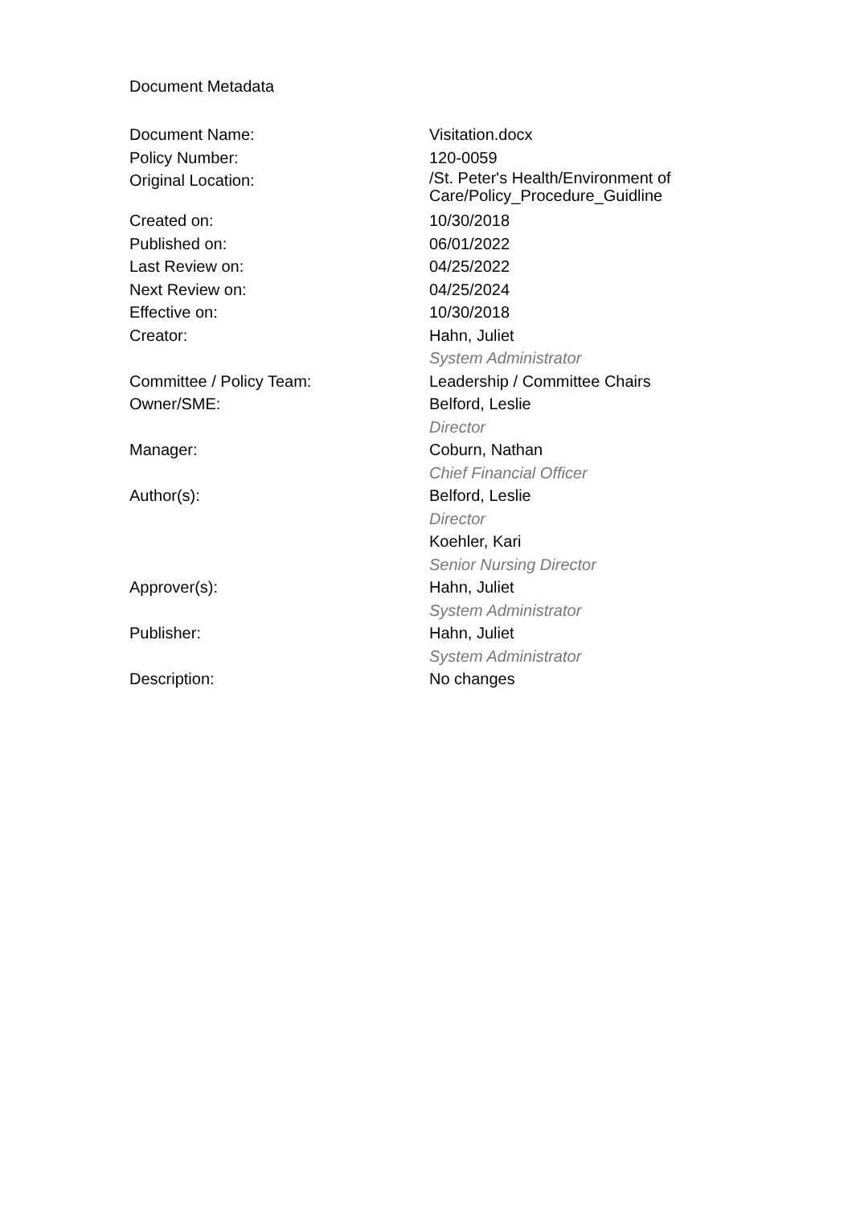Document Metadata
| Document Name: | Visitation.docx |
| Policy Number: | 120-0059 |
| Original Location: | /St. Peter's Health/Environment of Care/Policy_Procedure_Guidline |
| Created on: | 10/30/2018 |
| Published on: | 06/01/2022 |
| Last Review on: | 04/25/2022 |
| Next Review on: | 04/25/2024 |
| Effective on: | 10/30/2018 |
| Creator: | Hahn, Juliet System Administrator |
| Committee / Policy Team: | Leadership / Committee Chairs |
| Owner/SME: | Belford, Leslie Director |
| Manager: | Coburn, Nathan Chief Financial Officer |
| Author(s): | Belford, Leslie Director Koehler, Kari Senior Nursing Director |
| Approver(s): | Hahn, Juliet System Administrator |
| Publisher: | Hahn, Juliet System Administrator |
| Description: | No changes |